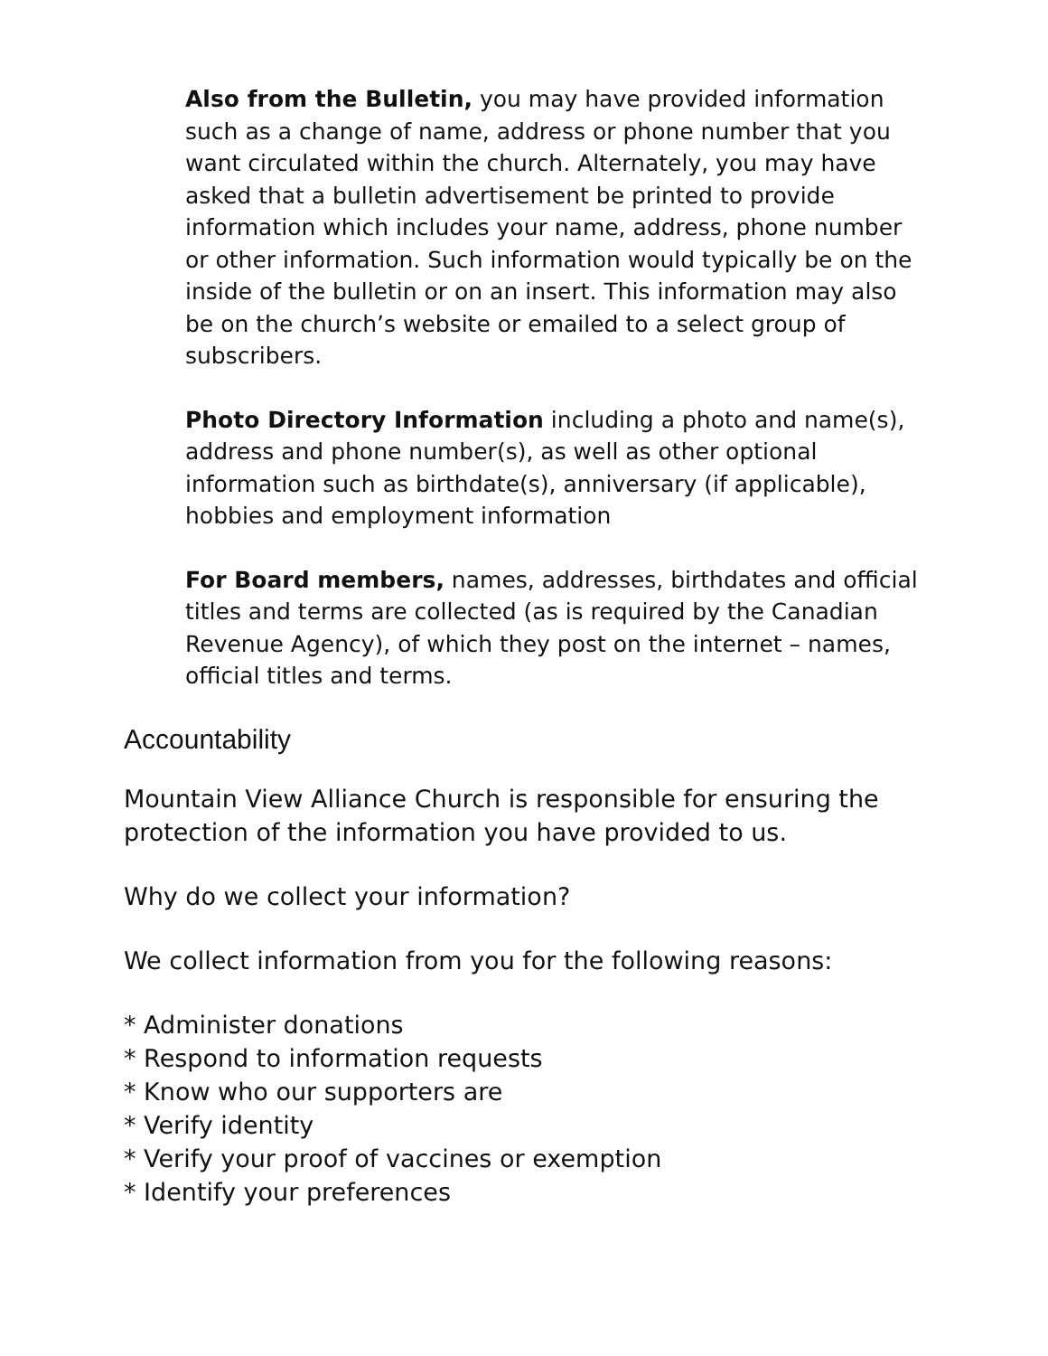Also from the Bulletin, you may have provided information such as a change of name, address or phone number that you want circulated within the church. Alternately, you may have asked that a bulletin advertisement be printed to provide information which includes your name, address, phone number or other information. Such information would typically be on the inside of the bulletin or on an insert. This information may also be on the church’s website or emailed to a select group of subscribers.
Photo Directory Information including a photo and name(s), address and phone number(s), as well as other optional information such as birthdate(s), anniversary (if applicable), hobbies and employment information
For Board members, names, addresses, birthdates and official titles and terms are collected (as is required by the Canadian Revenue Agency), of which they post on the internet – names, official titles and terms.
Accountability
Mountain View Alliance Church is responsible for ensuring the protection of the information you have provided to us.
Why do we collect your information?
We collect information from you for the following reasons:
* Administer donations
* Respond to information requests
* Know who our supporters are
* Verify identity
* Verify your proof of vaccines or exemption
* Identify your preferences